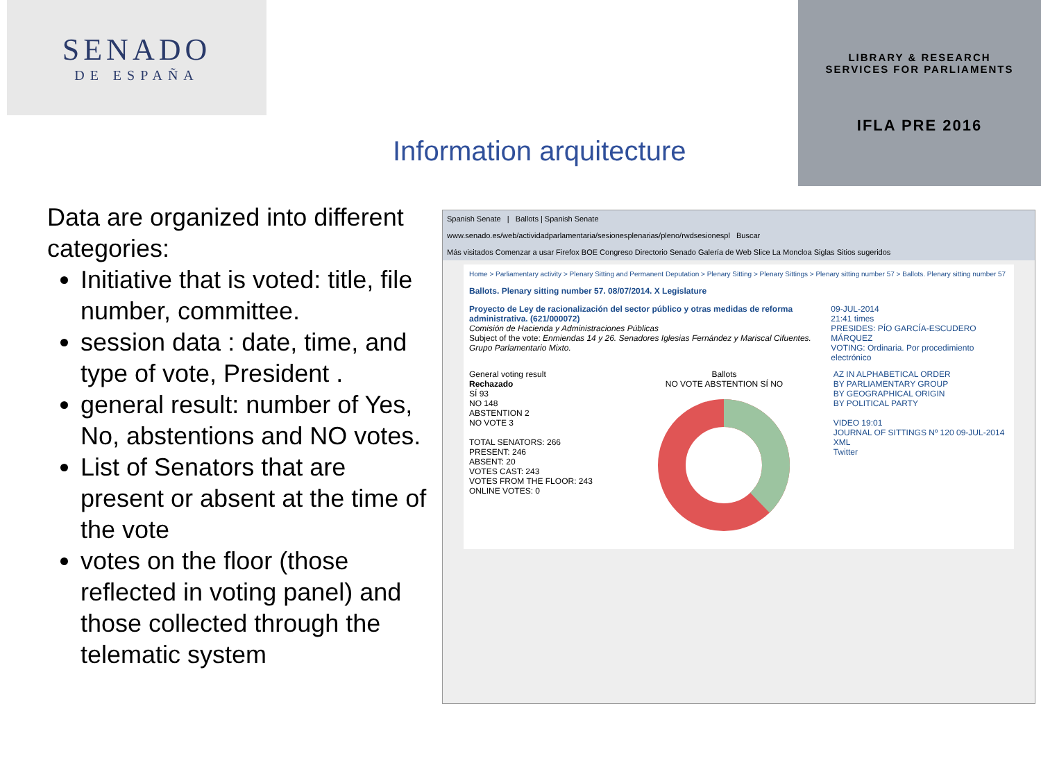SENADO
DE ESPAÑA
LIBRARY & RESEARCH
SERVICES FOR PARLIAMENTS
IFLA PRE 2016
Information arquitecture
Data are organized into different categories:
Initiative that is voted: title, file number, committee.
session data : date, time, and type of vote, President .
general result: number of Yes, No, abstentions and NO votes.
List of Senators that are present or absent at the time of the vote
votes on the floor (those reflected in voting panel) and those collected through the telematic system
Spanish Senate | Ballots | Spanish Senate
www.senado.es/web/actividadparlamentaria/sesionesplenarias/pleno/rwdsesionespl Buscar
Más visitados Comenzar a usar Firefox BOE Congreso Directorio Senado Galería de Web Slice La Moncloa Siglas Sitios sugeridos
Home > Parliamentary activity > Plenary Sitting and Permanent Deputation > Plenary Sitting > Plenary Sittings > Plenary sitting number 57 > Ballots. Plenary sitting number 57
Ballots. Plenary sitting number 57. 08/07/2014. X Legislature
Proyecto de Ley de racionalización del sector público y otras medidas de reforma administrativa. (621/000072)
Comisión de Hacienda y Administraciones Públicas
Subject of the vote: Enmiendas 14 y 26. Senadores Iglesias Fernández y Mariscal Cifuentes. Grupo Parlamentario Mixto.
09-JUL-2014
21:41 times
PRESIDES: PÍO GARCÍA-ESCUDERO MÁRQUEZ
VOTING: Ordinaria. Por procedimiento electrónico
General voting result
Rechazado
SÍ 93
NO 148
ABSTENTION 2
NO VOTE 3
TOTAL SENATORS: 266
PRESENT: 246
ABSENT: 20
VOTES CAST: 243
VOTES FROM THE FLOOR: 243
ONLINE VOTES: 0
Ballots
NO VOTE ABSTENTION SÍ NO
AZ IN ALPHABETICAL ORDER
BY PARLIAMENTARY GROUP
BY GEOGRAPHICAL ORIGIN
BY POLITICAL PARTY
VIDEO 19:01
JOURNAL OF SITTINGS Nº 120 09-JUL-2014
XML
Twitter